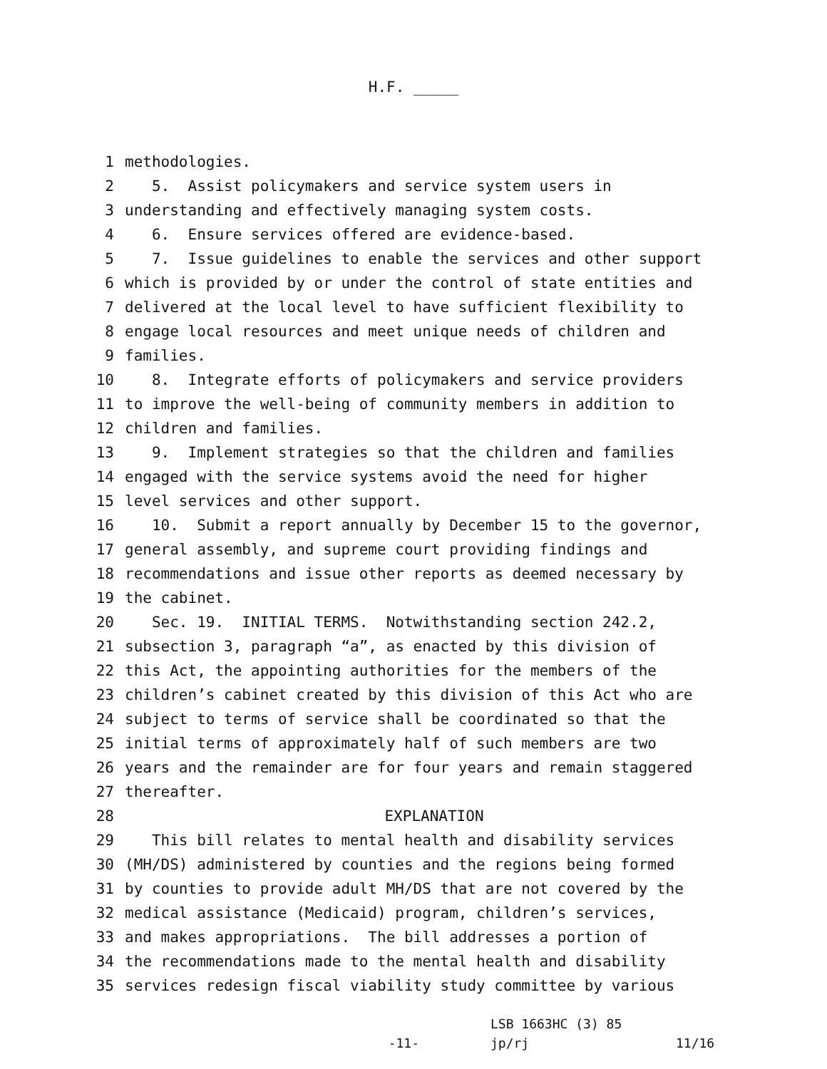H.F. _____
1 methodologies.
2 5. Assist policymakers and service system users in
3 understanding and effectively managing system costs.
4 6. Ensure services offered are evidence-based.
5 7. Issue guidelines to enable the services and other support
6 which is provided by or under the control of state entities and
7 delivered at the local level to have sufficient flexibility to
8 engage local resources and meet unique needs of children and
9 families.
10 8. Integrate efforts of policymakers and service providers
11 to improve the well-being of community members in addition to
12 children and families.
13 9. Implement strategies so that the children and families
14 engaged with the service systems avoid the need for higher
15 level services and other support.
16 10. Submit a report annually by December 15 to the governor,
17 general assembly, and supreme court providing findings and
18 recommendations and issue other reports as deemed necessary by
19 the cabinet.
20 Sec. 19. INITIAL TERMS. Notwithstanding section 242.2,
21 subsection 3, paragraph “a”, as enacted by this division of
22 this Act, the appointing authorities for the members of the
23 children’s cabinet created by this division of this Act who are
24 subject to terms of service shall be coordinated so that the
25 initial terms of approximately half of such members are two
26 years and the remainder are for four years and remain staggered
27 thereafter.
28 EXPLANATION
29 This bill relates to mental health and disability services
30 (MH/DS) administered by counties and the regions being formed
31 by counties to provide adult MH/DS that are not covered by the
32 medical assistance (Medicaid) program, children’s services,
33 and makes appropriations. The bill addresses a portion of
34 the recommendations made to the mental health and disability
35 services redesign fiscal viability study committee by various
LSB 1663HC (3) 85
-11- jp/rj 11/16